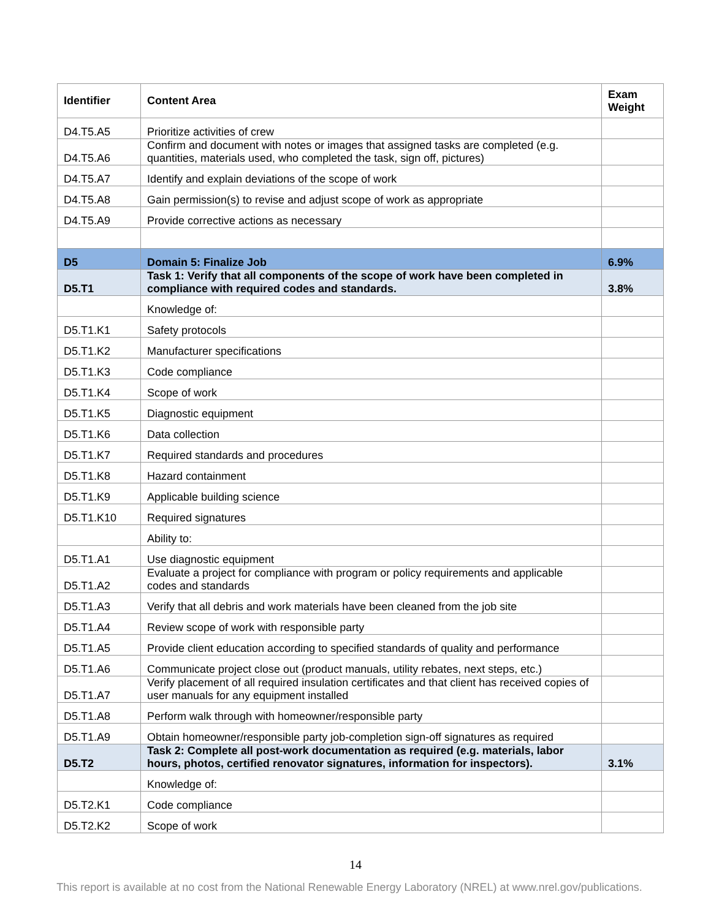| Identifier | Content Area | Exam Weight |
| --- | --- | --- |
| D4.T5.A5 | Prioritize activities of crew | |
| D4.T5.A6 | Confirm and document with notes or images that assigned tasks are completed (e.g. quantities, materials used, who completed the task, sign off, pictures) | |
| D4.T5.A7 | Identify and explain deviations of the scope of work | |
| D4.T5.A8 | Gain permission(s) to revise and adjust scope of work as appropriate | |
| D4.T5.A9 | Provide corrective actions as necessary | |
| D5 | Domain 5: Finalize Job | 6.9% |
| D5.T1 | Task 1: Verify that all components of the scope of work have been completed in compliance with required codes and standards. | 3.8% |
| | Knowledge of: | |
| D5.T1.K1 | Safety protocols | |
| D5.T1.K2 | Manufacturer specifications | |
| D5.T1.K3 | Code compliance | |
| D5.T1.K4 | Scope of work | |
| D5.T1.K5 | Diagnostic equipment | |
| D5.T1.K6 | Data collection | |
| D5.T1.K7 | Required standards and procedures | |
| D5.T1.K8 | Hazard containment | |
| D5.T1.K9 | Applicable building science | |
| D5.T1.K10 | Required signatures | |
| | Ability to: | |
| D5.T1.A1 | Use diagnostic equipment | |
| D5.T1.A2 | Evaluate a project for compliance with program or policy requirements and applicable codes and standards | |
| D5.T1.A3 | Verify that all debris and work materials have been cleaned from the job site | |
| D5.T1.A4 | Review scope of work with responsible party | |
| D5.T1.A5 | Provide client education according to specified standards of quality and performance | |
| D5.T1.A6 | Communicate project close out (product manuals, utility rebates, next steps, etc.) | |
| D5.T1.A7 | Verify placement of all required insulation certificates and that client has received copies of user manuals for any equipment installed | |
| D5.T1.A8 | Perform walk through with homeowner/responsible party | |
| D5.T1.A9 | Obtain homeowner/responsible party job-completion sign-off signatures as required | |
| D5.T2 | Task 2: Complete all post-work documentation as required (e.g. materials, labor hours, photos, certified renovator signatures, information for inspectors). | 3.1% |
| | Knowledge of: | |
| D5.T2.K1 | Code compliance | |
| D5.T2.K2 | Scope of work | |
14
This report is available at no cost from the National Renewable Energy Laboratory (NREL) at www.nrel.gov/publications.